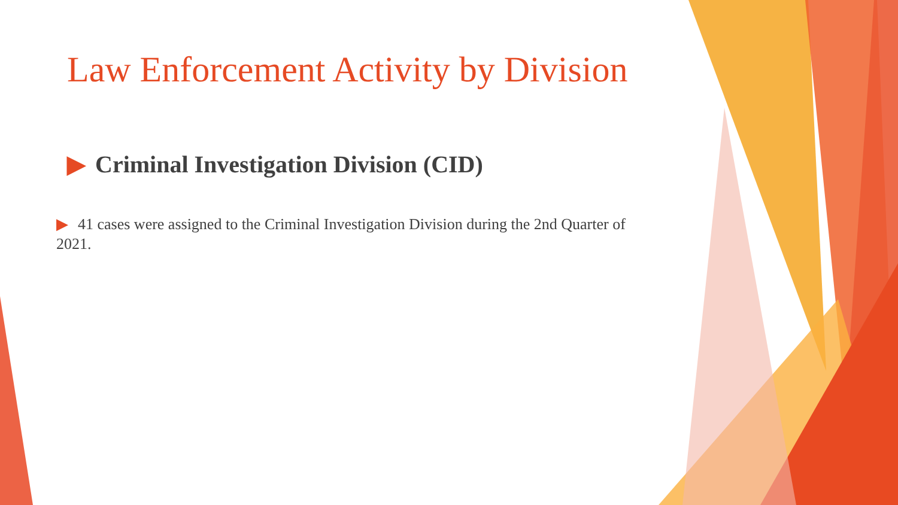Law Enforcement Activity by Division
▶ Criminal Investigation Division (CID)
▶ 41 cases were assigned to the Criminal Investigation Division during the 2nd Quarter of 2021.